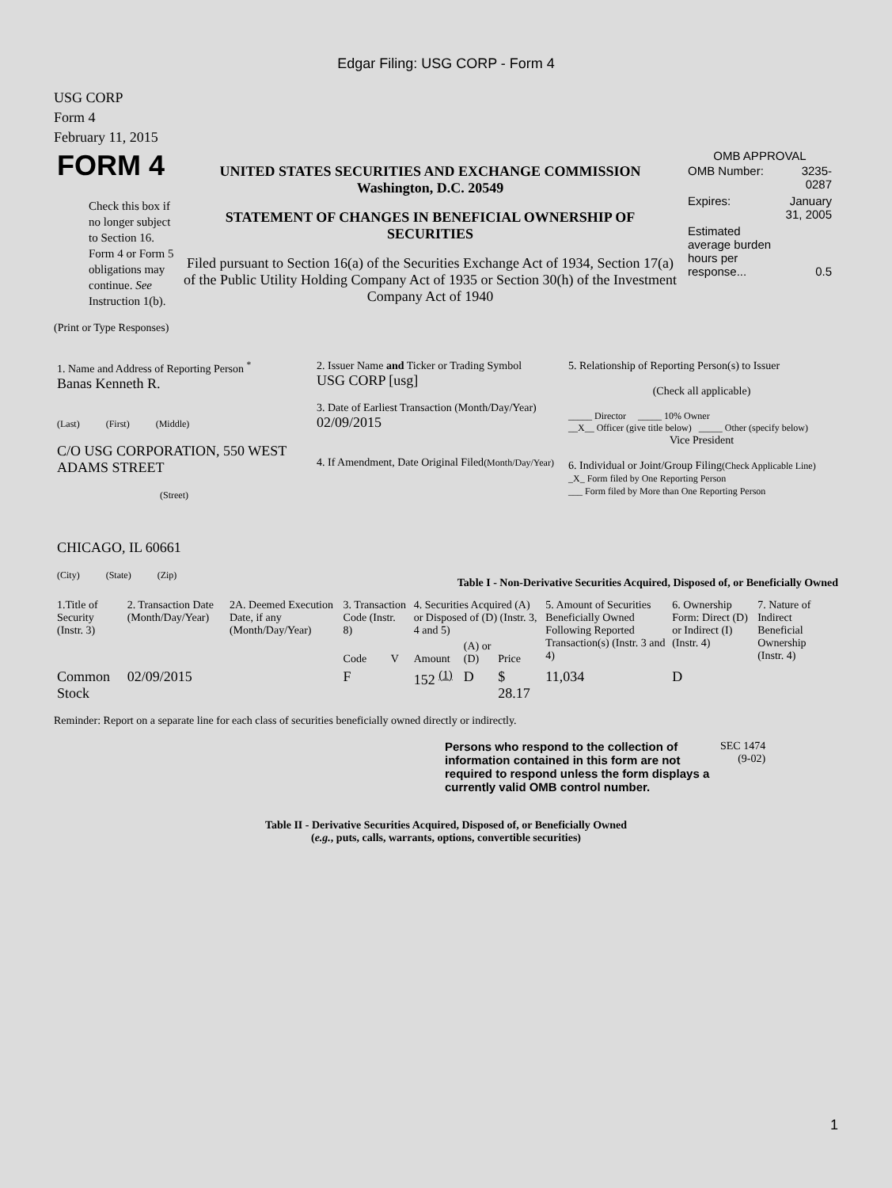Edgar Filing: USG CORP - Form 4
USG CORP
Form 4
February 11, 2015
| FORM 4 Check this box if no longer subject to Section 16. Form 4 or Form 5 obligations may continue. See Instruction 1(b). | UNITED STATES SECURITIES AND EXCHANGE COMMISSION Washington, D.C. 20549 STATEMENT OF CHANGES IN BENEFICIAL OWNERSHIP OF SECURITIES Filed pursuant to Section 16(a) of the Securities Exchange Act of 1934, Section 17(a) of the Public Utility Holding Company Act of 1935 or Section 30(h) of the Investment Company Act of 1940 | OMB APPROVAL / OMB Number: / 3235-0287 / / Expires: / January 31, 2005 / / Estimated average burden hours per response... / 0.5 / |
(Print or Type Responses)
| 1. Name and Address of Reporting Person <sup>*</sup> Banas Kenneth R. (Last) (First) (Middle) C/O USG CORPORATION, 550 WEST ADAMS STREET (Street) CHICAGO, IL 60661 (City) (State) (Zip) | 2. Issuer Name and Ticker or Trading Symbol USG CORP [usg] 3. Date of Earliest Transaction (Month/Day/Year) 02/09/2015 4. If Amendment, Date Original Filed (Month/Day/Year) | 5. Relationship of Reporting Person(s) to Issuer (Check all applicable) _____ Director _____ 10% Owner __X__ Officer (give title below) _____ Other (specify below) Vice President 6. Individual or Joint/Group Filing (Check Applicable Line) _X_ Form filed by One Reporting Person ___ Form filed by More than One Reporting Person |
Table I - Non-Derivative Securities Acquired, Disposed of, or Beneficially Owned
| 1.Title of Security (Instr. 3) | 2. Transaction Date (Month/Day/Year) | 2A. Deemed Execution Date, if any (Month/Day/Year) | 3. Transaction Code (Instr. 8) | | 4. Securities Acquired (A) or Disposed of (D) (Instr. 3, 4 and 5) | | | 5. Amount of Securities Beneficially Owned Following Reported Transaction(s) (Instr. 3 and 4) | 6. Ownership Form: Direct (D) or Indirect (I) (Instr. 4) | 7. Nature of Indirect Beneficial Ownership (Instr. 4) |
| --- | --- | --- | --- | --- | --- | --- | --- | --- | --- | --- |
| | | | Code | V | Amount | (A) or (D) | Price | | | |
| Common Stock | 02/09/2015 | | F | | 152 <sup>(1)</sup> | D | $ 28.17 | 11,034 | D | |
Reminder: Report on a separate line for each class of securities beneficially owned directly or indirectly.
| Persons who respond to the collection of information contained in this form are not required to respond unless the form displays a currently valid OMB control number. | SEC 1474 (9-02) |
Table II - Derivative Securities Acquired, Disposed of, or Beneficially Owned
(e.g., puts, calls, warrants, options, convertible securities)
1